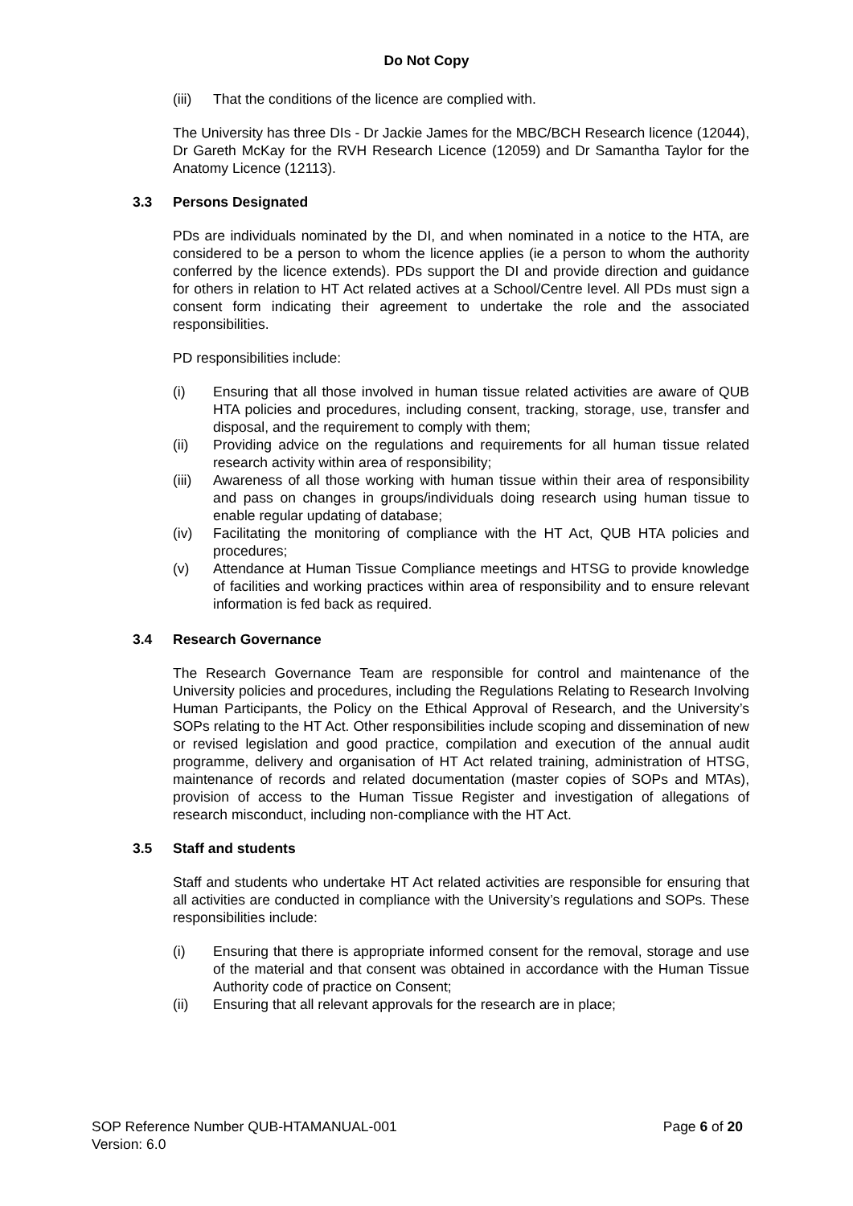Do Not Copy
(iii) That the conditions of the licence are complied with.
The University has three DIs - Dr Jackie James for the MBC/BCH Research licence (12044), Dr Gareth McKay for the RVH Research Licence (12059) and Dr Samantha Taylor for the Anatomy Licence (12113).
3.3 Persons Designated
PDs are individuals nominated by the DI, and when nominated in a notice to the HTA, are considered to be a person to whom the licence applies (ie a person to whom the authority conferred by the licence extends). PDs support the DI and provide direction and guidance for others in relation to HT Act related actives at a School/Centre level. All PDs must sign a consent form indicating their agreement to undertake the role and the associated responsibilities.
PD responsibilities include:
(i) Ensuring that all those involved in human tissue related activities are aware of QUB HTA policies and procedures, including consent, tracking, storage, use, transfer and disposal, and the requirement to comply with them;
(ii) Providing advice on the regulations and requirements for all human tissue related research activity within area of responsibility;
(iii) Awareness of all those working with human tissue within their area of responsibility and pass on changes in groups/individuals doing research using human tissue to enable regular updating of database;
(iv) Facilitating the monitoring of compliance with the HT Act, QUB HTA policies and procedures;
(v) Attendance at Human Tissue Compliance meetings and HTSG to provide knowledge of facilities and working practices within area of responsibility and to ensure relevant information is fed back as required.
3.4 Research Governance
The Research Governance Team are responsible for control and maintenance of the University policies and procedures, including the Regulations Relating to Research Involving Human Participants, the Policy on the Ethical Approval of Research, and the University’s SOPs relating to the HT Act. Other responsibilities include scoping and dissemination of new or revised legislation and good practice, compilation and execution of the annual audit programme, delivery and organisation of HT Act related training, administration of HTSG, maintenance of records and related documentation (master copies of SOPs and MTAs), provision of access to the Human Tissue Register and investigation of allegations of research misconduct, including non-compliance with the HT Act.
3.5 Staff and students
Staff and students who undertake HT Act related activities are responsible for ensuring that all activities are conducted in compliance with the University’s regulations and SOPs. These responsibilities include:
(i) Ensuring that there is appropriate informed consent for the removal, storage and use of the material and that consent was obtained in accordance with the Human Tissue Authority code of practice on Consent;
(ii) Ensuring that all relevant approvals for the research are in place;
Page 6 of 20 SOP Reference Number QUB-HTAMANUAL-001
Version: 6.0